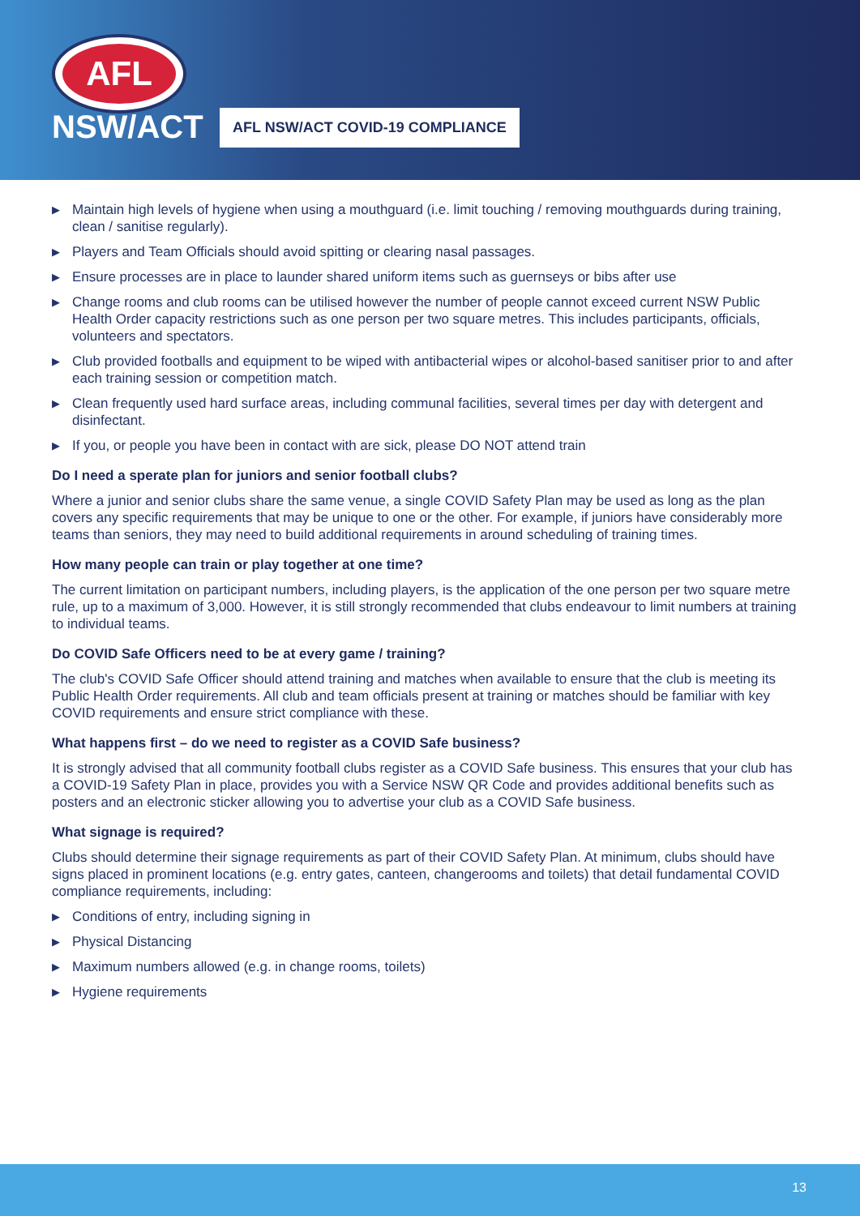AFL
NSW/ACT
AFL NSW/ACT COVID-19 COMPLIANCE
▶ Maintain high levels of hygiene when using a mouthguard (i.e. limit touching / removing mouthguards during training, clean / sanitise regularly).
▶ Players and Team Officials should avoid spitting or clearing nasal passages.
▶ Ensure processes are in place to launder shared uniform items such as guernseys or bibs after use
▶ Change rooms and club rooms can be utilised however the number of people cannot exceed current NSW Public Health Order capacity restrictions such as one person per two square metres. This includes participants, officials, volunteers and spectators.
▶ Club provided footballs and equipment to be wiped with antibacterial wipes or alcohol-based sanitiser prior to and after each training session or competition match.
▶ Clean frequently used hard surface areas, including communal facilities, several times per day with detergent and disinfectant.
▶ If you, or people you have been in contact with are sick, please DO NOT attend train
Do I need a sperate plan for juniors and senior football clubs?
Where a junior and senior clubs share the same venue, a single COVID Safety Plan may be used as long as the plan covers any specific requirements that may be unique to one or the other. For example, if juniors have considerably more teams than seniors, they may need to build additional requirements in around scheduling of training times.
How many people can train or play together at one time?
The current limitation on participant numbers, including players, is the application of the one person per two square metre rule, up to a maximum of 3,000. However, it is still strongly recommended that clubs endeavour to limit numbers at training to individual teams.
Do COVID Safe Officers need to be at every game / training?
The club's COVID Safe Officer should attend training and matches when available to ensure that the club is meeting its Public Health Order requirements. All club and team officials present at training or matches should be familiar with key COVID requirements and ensure strict compliance with these.
What happens first – do we need to register as a COVID Safe business?
It is strongly advised that all community football clubs register as a COVID Safe business. This ensures that your club has a COVID-19 Safety Plan in place, provides you with a Service NSW QR Code and provides additional benefits such as posters and an electronic sticker allowing you to advertise your club as a COVID Safe business.
What signage is required?
Clubs should determine their signage requirements as part of their COVID Safety Plan. At minimum, clubs should have signs placed in prominent locations (e.g. entry gates, canteen, changerooms and toilets) that detail fundamental COVID compliance requirements, including:
▶ Conditions of entry, including signing in
▶ Physical Distancing
▶ Maximum numbers allowed (e.g. in change rooms, toilets)
▶ Hygiene requirements
13